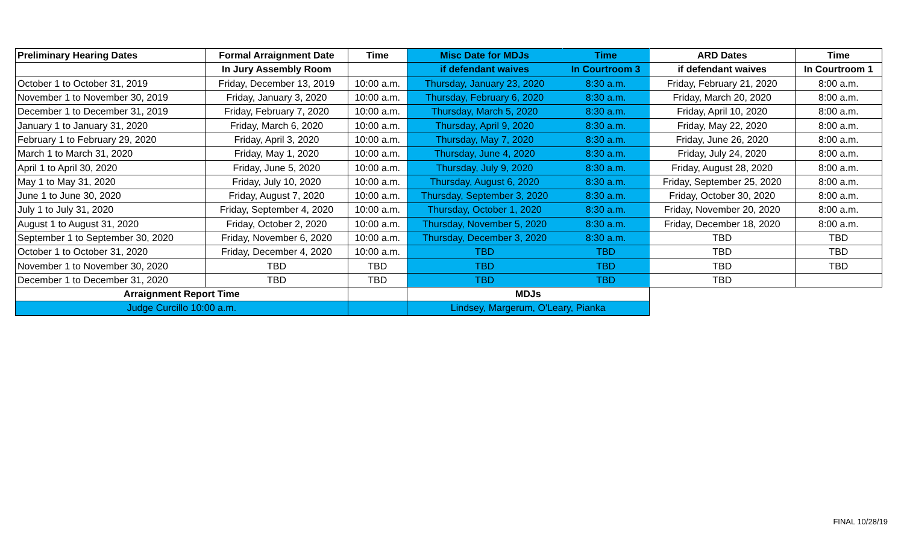| Preliminary Hearing Dates | Formal Arraignment Date | Time | Misc Date for MDJs | Time | ARD Dates | Time |
| --- | --- | --- | --- | --- | --- | --- |
| | In Jury Assembly Room | | if defendant waives | In Courtroom 3 | if defendant waives | In Courtroom 1 |
| October 1 to October 31, 2019 | Friday, December 13, 2019 | 10:00 a.m. | Thursday, January 23, 2020 | 8:30 a.m. | Friday, February 21, 2020 | 8:00 a.m. |
| November 1 to November 30, 2019 | Friday, January 3, 2020 | 10:00 a.m. | Thursday, February 6, 2020 | 8:30 a.m. | Friday, March 20, 2020 | 8:00 a.m. |
| December 1 to December 31, 2019 | Friday, February 7, 2020 | 10:00 a.m. | Thursday, March 5, 2020 | 8:30 a.m. | Friday, April 10, 2020 | 8:00 a.m. |
| January 1 to January 31, 2020 | Friday, March 6, 2020 | 10:00 a.m. | Thursday, April 9, 2020 | 8:30 a.m. | Friday, May 22, 2020 | 8:00 a.m. |
| February 1 to February 29, 2020 | Friday, April 3, 2020 | 10:00 a.m. | Thursday, May 7, 2020 | 8:30 a.m. | Friday, June 26, 2020 | 8:00 a.m. |
| March 1 to March 31, 2020 | Friday, May 1, 2020 | 10:00 a.m. | Thursday, June 4, 2020 | 8:30 a.m. | Friday, July 24, 2020 | 8:00 a.m. |
| April 1 to April 30, 2020 | Friday, June 5, 2020 | 10:00 a.m. | Thursday, July 9, 2020 | 8:30 a.m. | Friday, August 28, 2020 | 8:00 a.m. |
| May 1 to May 31, 2020 | Friday, July 10, 2020 | 10:00 a.m. | Thursday, August 6, 2020 | 8:30 a.m. | Friday, September 25, 2020 | 8:00 a.m. |
| June 1 to June 30, 2020 | Friday, August 7, 2020 | 10:00 a.m. | Thursday, September 3, 2020 | 8:30 a.m. | Friday, October 30, 2020 | 8:00 a.m. |
| July 1 to July 31, 2020 | Friday, September 4, 2020 | 10:00 a.m. | Thursday, October 1, 2020 | 8:30 a.m. | Friday, November 20, 2020 | 8:00 a.m. |
| August 1 to August 31, 2020 | Friday, October 2, 2020 | 10:00 a.m. | Thursday, November 5, 2020 | 8:30 a.m. | Friday, December 18, 2020 | 8:00 a.m. |
| September 1 to September 30, 2020 | Friday, November 6, 2020 | 10:00 a.m. | Thursday, December 3, 2020 | 8:30 a.m. | TBD | TBD |
| October 1 to October 31, 2020 | Friday, December 4, 2020 | 10:00 a.m. | TBD | TBD | TBD | TBD |
| November 1 to November 30, 2020 | TBD | TBD | TBD | TBD | TBD | TBD |
| December 1 to December 31, 2020 | TBD | TBD | TBD | TBD | TBD | |
| Arraignment Report Time | | | MDJs | | | |
| Judge Curcillo 10:00 a.m. | | | Lindsey, Margerum, O'Leary, Pianka | | | |
FINAL 10/28/19